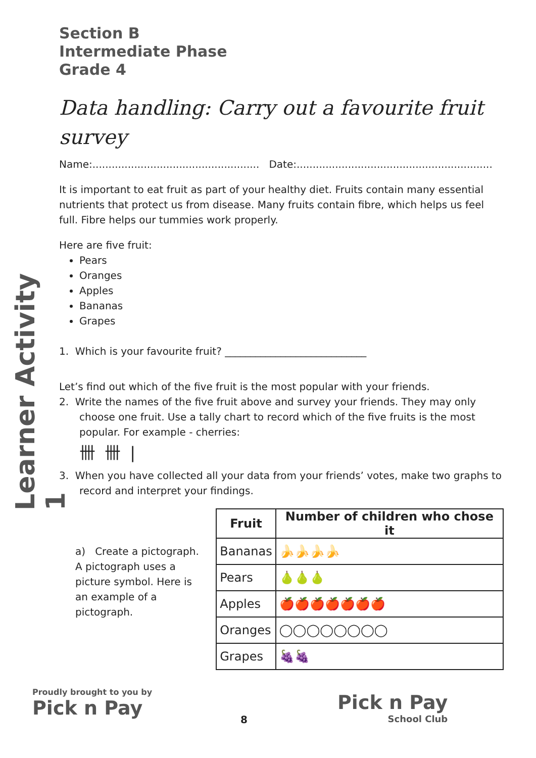Learner Activity 1
Section B
Intermediate Phase
Grade 4
Data handling: Carry out a favourite fruit survey
Name:.................................................... Date:.............................................................
It is important to eat fruit as part of your healthy diet. Fruits contain many essential nutrients that protect us from disease. Many fruits contain fibre, which helps us feel full. Fibre helps our tummies work properly.
Here are five fruit:
Pears
Oranges
Apples
Bananas
Grapes
1. Which is your favourite fruit? ____________________________
Let’s find out which of the five fruit is the most popular with your friends.
2. Write the names of the five fruit above and survey your friends. They may only choose one fruit. Use a tally chart to record which of the five fruits is the most popular. For example - cherries:
卌 卌 |
3. When you have collected all your data from your friends’ votes, make two graphs to record and interpret your findings.
a) Create a pictograph. A pictograph uses a picture symbol. Here is an example of a pictograph.
| Fruit | Number of children who chose it |
| --- | --- |
| Bananas | 🍌🍌🍌🍌 |
| Pears | 🍐🍐🍐 |
| Apples | 🍎🍎🍎🍎🍎🍎🍎 |
| Oranges | ◯◯◯◯◯◯◯◯ |
| Grapes | 🍇🍇 |
Proudly brought to you by
Pick n Pay
8
Pick n Pay
School Club